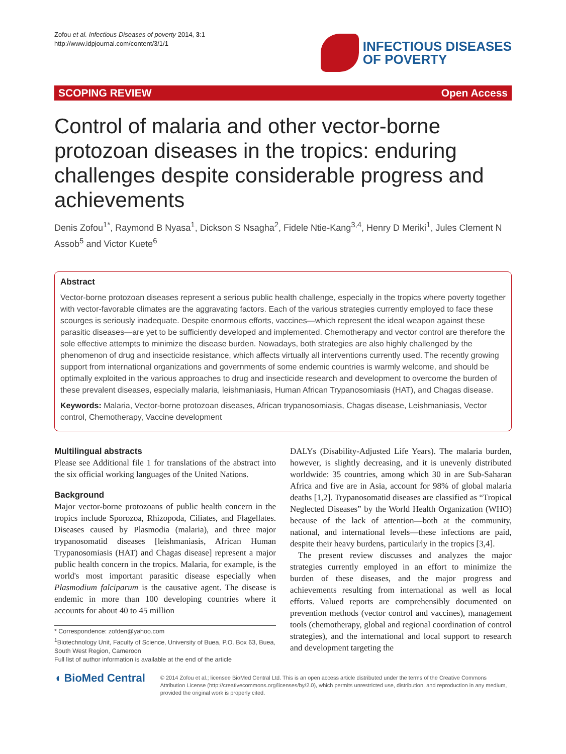Zofou et al. Infectious Diseases of poverty 2014, 3:1
http://www.idpjournal.com/content/3/1/1
INFECTIOUS DISEASES
OF POVERTY
SCOPING REVIEW Open Access
Control of malaria and other vector-borne protozoan diseases in the tropics: enduring challenges despite considerable progress and achievements
Denis Zofou<sup>1*</sup>, Raymond B Nyasa<sup>1</sup>, Dickson S Nsagha<sup>2</sup>, Fidele Ntie-Kang<sup>3,4</sup>, Henry D Meriki<sup>1</sup>, Jules Clement N Assob<sup>5</sup> and Victor Kuete<sup>6</sup>
Abstract
Vector-borne protozoan diseases represent a serious public health challenge, especially in the tropics where poverty together with vector-favorable climates are the aggravating factors. Each of the various strategies currently employed to face these scourges is seriously inadequate. Despite enormous efforts, vaccines—which represent the ideal weapon against these parasitic diseases—are yet to be sufficiently developed and implemented. Chemotherapy and vector control are therefore the sole effective attempts to minimize the disease burden. Nowadays, both strategies are also highly challenged by the phenomenon of drug and insecticide resistance, which affects virtually all interventions currently used. The recently growing support from international organizations and governments of some endemic countries is warmly welcome, and should be optimally exploited in the various approaches to drug and insecticide research and development to overcome the burden of these prevalent diseases, especially malaria, leishmaniasis, Human African Trypanosomiasis (HAT), and Chagas disease.
Keywords: Malaria, Vector-borne protozoan diseases, African trypanosomiasis, Chagas disease, Leishmaniasis, Vector control, Chemotherapy, Vaccine development
Multilingual abstracts
Please see Additional file 1 for translations of the abstract into the six official working languages of the United Nations.
Background
Major vector-borne protozoans of public health concern in the tropics include Sporozoa, Rhizopoda, Ciliates, and Flagellates. Diseases caused by Plasmodia (malaria), and three major trypanosomatid diseases [leishmaniasis, African Human Trypanosomiasis (HAT) and Chagas disease] represent a major public health concern in the tropics. Malaria, for example, is the world's most important parasitic disease especially when Plasmodium falciparum is the causative agent. The disease is endemic in more than 100 developing countries where it accounts for about 40 to 45 million
* Correspondence: zofden@yahoo.com
<sup>1</sup> Biotechnology Unit, Faculty of Science, University of Buea, P.O. Box 63, Buea, South West Region, Cameroon
Full list of author information is available at the end of the article
DALYs (Disability-Adjusted Life Years). The malaria burden, however, is slightly decreasing, and it is unevenly distributed worldwide: 35 countries, among which 30 in are Sub-Saharan Africa and five are in Asia, account for 98% of global malaria deaths [1,2]. Trypanosomatid diseases are classified as “Tropical Neglected Diseases” by the World Health Organization (WHO) because of the lack of attention—both at the community, national, and international levels—these infections are paid, despite their heavy burdens, particularly in the tropics [3,4].
The present review discusses and analyzes the major strategies currently employed in an effort to minimize the burden of these diseases, and the major progress and achievements resulting from international as well as local efforts. Valued reports are comprehensibly documented on prevention methods (vector control and vaccines), management tools (chemotherapy, global and regional coordination of control strategies), and the international and local support to research and development targeting the
◖ BioMed Central
© 2014 Zofou et al.; licensee BioMed Central Ltd. This is an open access article distributed under the terms of the Creative Commons Attribution License (http://creativecommons.org/licenses/by/2.0), which permits unrestricted use, distribution, and reproduction in any medium, provided the original work is properly cited.